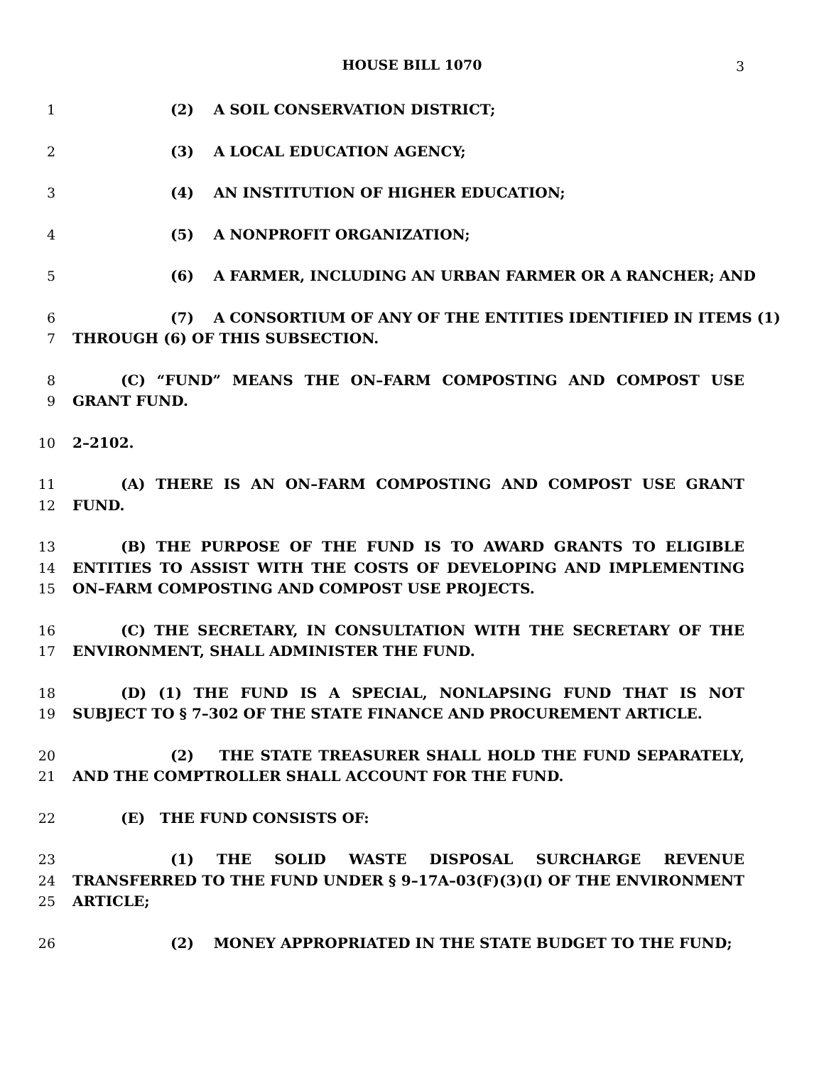HOUSE BILL 1070 3
1 (2) A SOIL CONSERVATION DISTRICT;
2 (3) A LOCAL EDUCATION AGENCY;
3 (4) AN INSTITUTION OF HIGHER EDUCATION;
4 (5) A NONPROFIT ORGANIZATION;
5 (6) A FARMER, INCLUDING AN URBAN FARMER OR A RANCHER; AND
6 (7) A CONSORTIUM OF ANY OF THE ENTITIES IDENTIFIED IN ITEMS (1)
7 THROUGH (6) OF THIS SUBSECTION.
8 (C) “FUND” MEANS THE ON–FARM COMPOSTING AND COMPOST USE
9 GRANT FUND.
10 2–2102.
11 (A) THERE IS AN ON–FARM COMPOSTING AND COMPOST USE GRANT
12 FUND.
13 (B) THE PURPOSE OF THE FUND IS TO AWARD GRANTS TO ELIGIBLE
14 ENTITIES TO ASSIST WITH THE COSTS OF DEVELOPING AND IMPLEMENTING
15 ON–FARM COMPOSTING AND COMPOST USE PROJECTS.
16 (C) THE SECRETARY, IN CONSULTATION WITH THE SECRETARY OF THE
17 ENVIRONMENT, SHALL ADMINISTER THE FUND.
18 (D) (1) THE FUND IS A SPECIAL, NONLAPSING FUND THAT IS NOT
19 SUBJECT TO § 7–302 OF THE STATE FINANCE AND PROCUREMENT ARTICLE.
20 (2) THE STATE TREASURER SHALL HOLD THE FUND SEPARATELY,
21 AND THE COMPTROLLER SHALL ACCOUNT FOR THE FUND.
22 (E) THE FUND CONSISTS OF:
23 (1) THE SOLID WASTE DISPOSAL SURCHARGE REVENUE
24 TRANSFERRED TO THE FUND UNDER § 9–17A–03(F)(3)(I) OF THE ENVIRONMENT
25 ARTICLE;
26 (2) MONEY APPROPRIATED IN THE STATE BUDGET TO THE FUND;